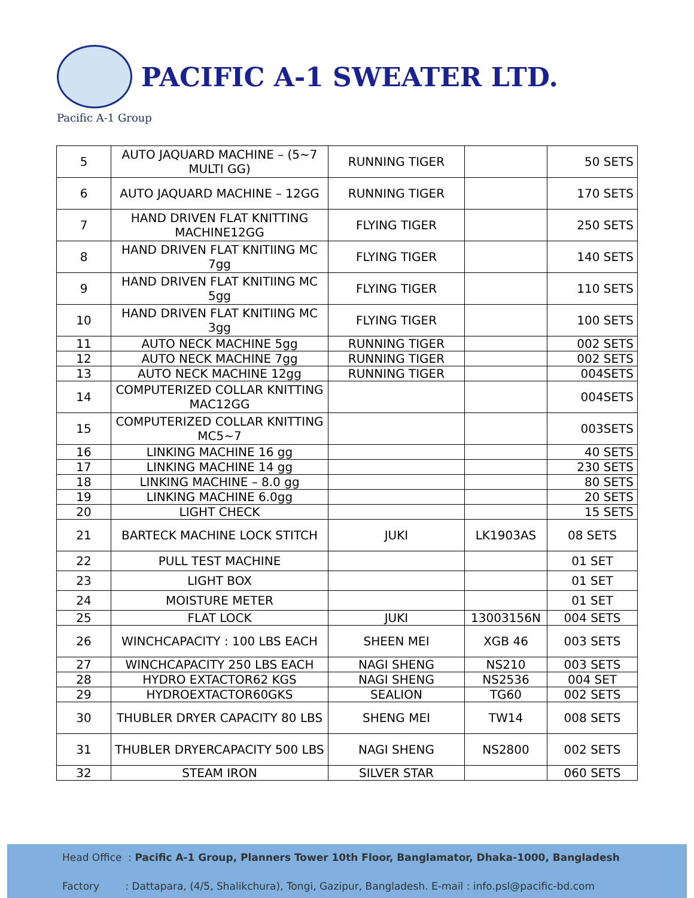PACIFIC A-1 SWEATER LTD.
Pacific A-1 Group
| 5 | AUTO JAQUARD MACHINE – (5~7 MULTI GG) | RUNNING TIGER | | 50 SETS |
| 6 | AUTO JAQUARD MACHINE – 12GG | RUNNING TIGER | | 170 SETS |
| 7 | HAND DRIVEN FLAT KNITTING MACHINE12GG | FLYING TIGER | | 250 SETS |
| 8 | HAND DRIVEN FLAT KNITIING MC 7gg | FLYING TIGER | | 140 SETS |
| 9 | HAND DRIVEN FLAT KNITIING MC 5gg | FLYING TIGER | | 110 SETS |
| 10 | HAND DRIVEN FLAT KNITIING MC 3gg | FLYING TIGER | | 100 SETS |
| 11 | AUTO NECK MACHINE 5gg | RUNNING TIGER | | 002 SETS |
| 12 | AUTO NECK MACHINE 7gg | RUNNING TIGER | | 002 SETS |
| 13 | AUTO NECK MACHINE 12gg | RUNNING TIGER | | 004SETS |
| 14 | COMPUTERIZED COLLAR KNITTING MAC12GG | | | 004SETS |
| 15 | COMPUTERIZED COLLAR KNITTING MC5~7 | | | 003SETS |
| 16 | LINKING MACHINE 16 gg | | | 40 SETS |
| 17 | LINKING MACHINE 14 gg | | | 230 SETS |
| 18 | LINKING MACHINE – 8.0 gg | | | 80 SETS |
| 19 | LINKING MACHINE 6.0gg | | | 20 SETS |
| 20 | LIGHT CHECK | | | 15 SETS |
| 21 | BARTECK MACHINE LOCK STITCH | JUKI | LK1903AS | 08 SETS |
| 22 | PULL TEST MACHINE | | | 01 SET |
| 23 | LIGHT BOX | | | 01 SET |
| 24 | MOISTURE METER | | | 01 SET |
| 25 | FLAT LOCK | JUKI | 13003156N | 004 SETS |
| 26 | WINCHCAPACITY : 100 LBS EACH | SHEEN MEI | XGB 46 | 003 SETS |
| 27 | WINCHCAPACITY 250 LBS EACH | NAGI SHENG | NS210 | 003 SETS |
| 28 | HYDRO EXTACTOR62 KGS | NAGI SHENG | NS2536 | 004 SET |
| 29 | HYDROEXTACTOR60GKS | SEALION | TG60 | 002 SETS |
| 30 | THUBLER DRYER CAPACITY 80 LBS | SHENG MEI | TW14 | 008 SETS |
| 31 | THUBLER DRYERCAPACITY 500 LBS | NAGI SHENG | NS2800 | 002 SETS |
| 32 | STEAM IRON | SILVER STAR | | 060 SETS |
Head Office : Pacific A-1 Group, Planners Tower 10th Floor, Banglamator, Dhaka-1000, Bangladesh
Factory : Dattapara, (4/5, Shalikchura), Tongi, Gazipur, Bangladesh. E-mail : info.psl@pacific-bd.com